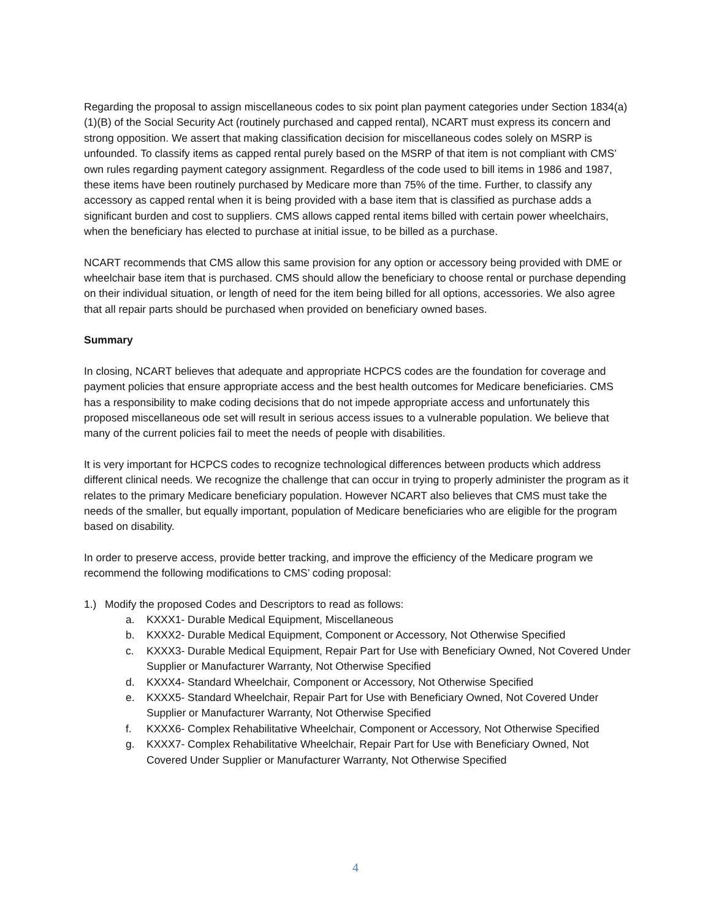Regarding the proposal to assign miscellaneous codes to six point plan payment categories under Section 1834(a)(1)(B) of the Social Security Act (routinely purchased and capped rental), NCART must express its concern and strong opposition. We assert that making classification decision for miscellaneous codes solely on MSRP is unfounded. To classify items as capped rental purely based on the MSRP of that item is not compliant with CMS’ own rules regarding payment category assignment. Regardless of the code used to bill items in 1986 and 1987, these items have been routinely purchased by Medicare more than 75% of the time. Further, to classify any accessory as capped rental when it is being provided with a base item that is classified as purchase adds a significant burden and cost to suppliers. CMS allows capped rental items billed with certain power wheelchairs, when the beneficiary has elected to purchase at initial issue, to be billed as a purchase.
NCART recommends that CMS allow this same provision for any option or accessory being provided with DME or wheelchair base item that is purchased. CMS should allow the beneficiary to choose rental or purchase depending on their individual situation, or length of need for the item being billed for all options, accessories. We also agree that all repair parts should be purchased when provided on beneficiary owned bases.
Summary
In closing, NCART believes that adequate and appropriate HCPCS codes are the foundation for coverage and payment policies that ensure appropriate access and the best health outcomes for Medicare beneficiaries. CMS has a responsibility to make coding decisions that do not impede appropriate access and unfortunately this proposed miscellaneous ode set will result in serious access issues to a vulnerable population. We believe that many of the current policies fail to meet the needs of people with disabilities.
It is very important for HCPCS codes to recognize technological differences between products which address different clinical needs. We recognize the challenge that can occur in trying to properly administer the program as it relates to the primary Medicare beneficiary population. However NCART also believes that CMS must take the needs of the smaller, but equally important, population of Medicare beneficiaries who are eligible for the program based on disability.
In order to preserve access, provide better tracking, and improve the efficiency of the Medicare program we recommend the following modifications to CMS’ coding proposal:
1.) Modify the proposed Codes and Descriptors to read as follows:
a. KXXX1- Durable Medical Equipment, Miscellaneous
b. KXXX2- Durable Medical Equipment, Component or Accessory, Not Otherwise Specified
c. KXXX3- Durable Medical Equipment, Repair Part for Use with Beneficiary Owned, Not Covered Under Supplier or Manufacturer Warranty, Not Otherwise Specified
d. KXXX4- Standard Wheelchair, Component or Accessory, Not Otherwise Specified
e. KXXX5- Standard Wheelchair, Repair Part for Use with Beneficiary Owned, Not Covered Under Supplier or Manufacturer Warranty, Not Otherwise Specified
f. KXXX6- Complex Rehabilitative Wheelchair, Component or Accessory, Not Otherwise Specified
g. KXXX7- Complex Rehabilitative Wheelchair, Repair Part for Use with Beneficiary Owned, Not Covered Under Supplier or Manufacturer Warranty, Not Otherwise Specified
4